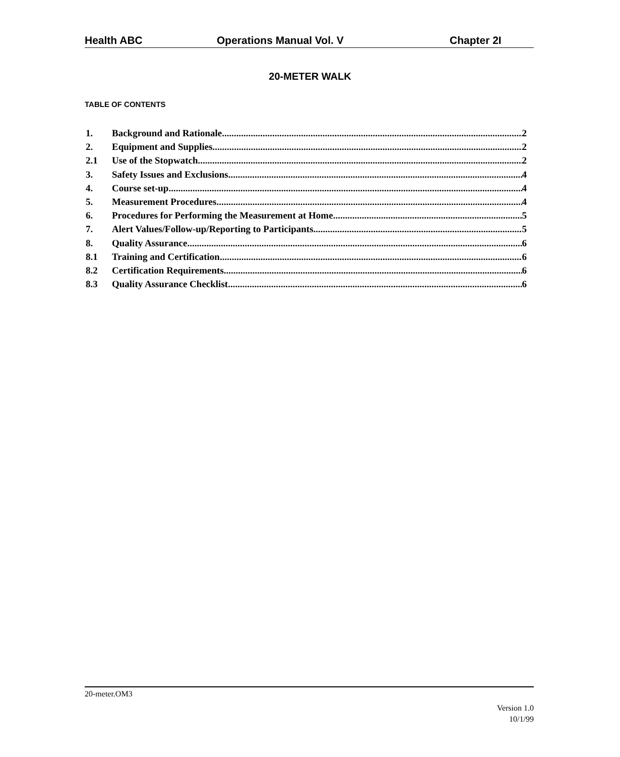Health ABC Operations Manual Vol. V Chapter 2I
20-METER WALK
TABLE OF CONTENTS
1. Background and Rationale 2
2. Equipment and Supplies 2
2.1 Use of the Stopwatch 2
3. Safety Issues and Exclusions 4
4. Course set-up 4
5. Measurement Procedures 4
6. Procedures for Performing the Measurement at Home 5
7. Alert Values/Follow-up/Reporting to Participants 5
8. Quality Assurance 6
8.1 Training and Certification 6
8.2 Certification Requirements 6
8.3 Quality Assurance Checklist 6
20-meter.OM3
Version 1.0
10/1/99